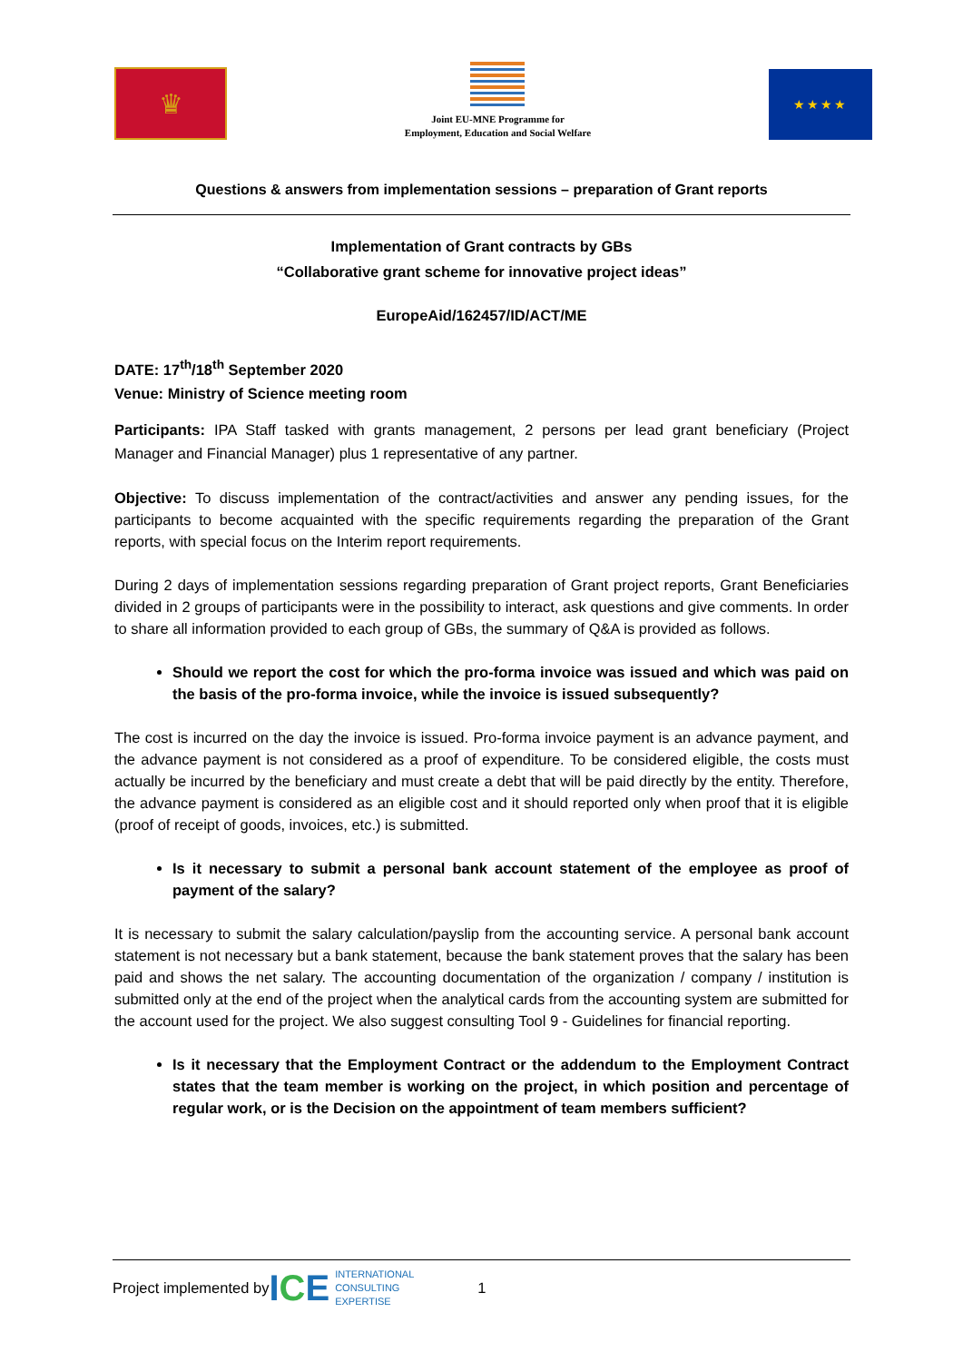♛
Joint EU-MNE Programme for
Employment, Education and Social Welfare
★★★★
Questions & answers from implementation sessions – preparation of Grant reports
Implementation of Grant contracts by GBs
“Collaborative grant scheme for innovative project ideas”
EuropeAid/162457/ID/ACT/ME
DATE: 17<sup>th</sup>/18<sup>th</sup> September 2020
Venue: Ministry of Science meeting room
Participants: IPA Staff tasked with grants management, 2 persons per lead grant beneficiary (Project Manager and Financial Manager) plus 1 representative of any partner.
Objective: To discuss implementation of the contract/activities and answer any pending issues, for the participants to become acquainted with the specific requirements regarding the preparation of the Grant reports, with special focus on the Interim report requirements.
During 2 days of implementation sessions regarding preparation of Grant project reports, Grant Beneficiaries divided in 2 groups of participants were in the possibility to interact, ask questions and give comments. In order to share all information provided to each group of GBs, the summary of Q&A is provided as follows.
Should we report the cost for which the pro-forma invoice was issued and which was paid on the basis of the pro-forma invoice, while the invoice is issued subsequently?
The cost is incurred on the day the invoice is issued. Pro-forma invoice payment is an advance payment, and the advance payment is not considered as a proof of expenditure. To be considered eligible, the costs must actually be incurred by the beneficiary and must create a debt that will be paid directly by the entity. Therefore, the advance payment is considered as an eligible cost and it should reported only when proof that it is eligible (proof of receipt of goods, invoices, etc.) is submitted.
Is it necessary to submit a personal bank account statement of the employee as proof of payment of the salary?
It is necessary to submit the salary calculation/payslip from the accounting service. A personal bank account statement is not necessary but a bank statement, because the bank statement proves that the salary has been paid and shows the net salary. The accounting documentation of the organization / company / institution is submitted only at the end of the project when the analytical cards from the accounting system are submitted for the account used for the project. We also suggest consulting Tool 9 - Guidelines for financial reporting.
Is it necessary that the Employment Contract or the addendum to the Employment Contract states that the team member is working on the project, in which position and percentage of regular work, or is the Decision on the appointment of team members sufficient?
Project implemented by ICE INTERNATIONAL
CONSULTING
EXPERTISE 1